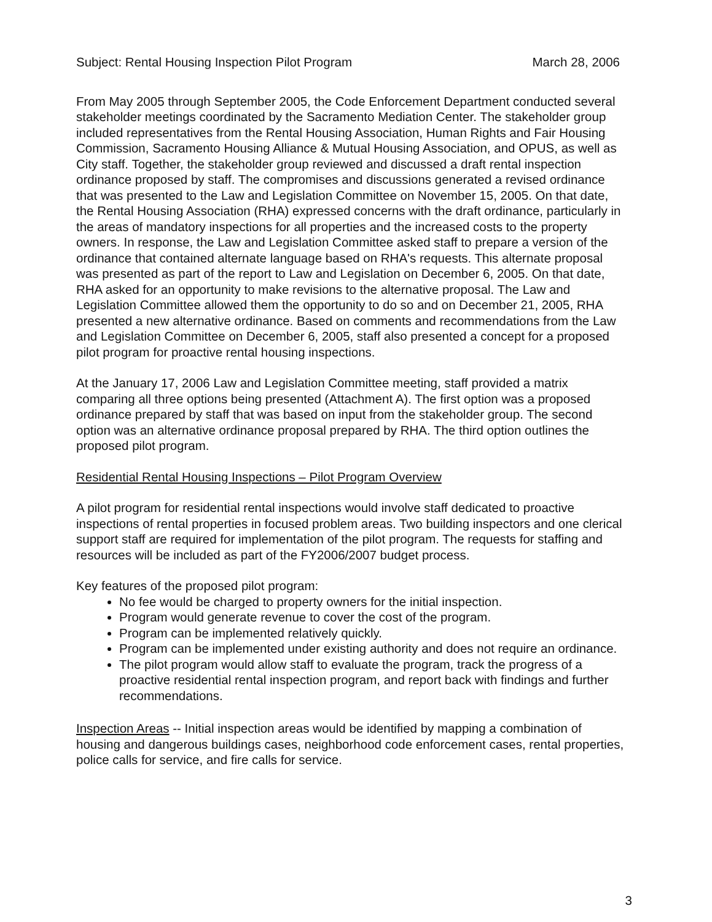Subject: Rental Housing Inspection Pilot Program March 28, 2006
From May 2005 through September 2005, the Code Enforcement Department conducted several stakeholder meetings coordinated by the Sacramento Mediation Center. The stakeholder group included representatives from the Rental Housing Association, Human Rights and Fair Housing Commission, Sacramento Housing Alliance & Mutual Housing Association, and OPUS, as well as City staff. Together, the stakeholder group reviewed and discussed a draft rental inspection ordinance proposed by staff. The compromises and discussions generated a revised ordinance that was presented to the Law and Legislation Committee on November 15, 2005. On that date, the Rental Housing Association (RHA) expressed concerns with the draft ordinance, particularly in the areas of mandatory inspections for all properties and the increased costs to the property owners. In response, the Law and Legislation Committee asked staff to prepare a version of the ordinance that contained alternate language based on RHA's requests. This alternate proposal was presented as part of the report to Law and Legislation on December 6, 2005. On that date, RHA asked for an opportunity to make revisions to the alternative proposal. The Law and Legislation Committee allowed them the opportunity to do so and on December 21, 2005, RHA presented a new alternative ordinance. Based on comments and recommendations from the Law and Legislation Committee on December 6, 2005, staff also presented a concept for a proposed pilot program for proactive rental housing inspections.
At the January 17, 2006 Law and Legislation Committee meeting, staff provided a matrix comparing all three options being presented (Attachment A). The first option was a proposed ordinance prepared by staff that was based on input from the stakeholder group. The second option was an alternative ordinance proposal prepared by RHA. The third option outlines the proposed pilot program.
Residential Rental Housing Inspections – Pilot Program Overview
A pilot program for residential rental inspections would involve staff dedicated to proactive inspections of rental properties in focused problem areas. Two building inspectors and one clerical support staff are required for implementation of the pilot program. The requests for staffing and resources will be included as part of the FY2006/2007 budget process.
Key features of the proposed pilot program:
No fee would be charged to property owners for the initial inspection.
Program would generate revenue to cover the cost of the program.
Program can be implemented relatively quickly.
Program can be implemented under existing authority and does not require an ordinance.
The pilot program would allow staff to evaluate the program, track the progress of a proactive residential rental inspection program, and report back with findings and further recommendations.
Inspection Areas -- Initial inspection areas would be identified by mapping a combination of housing and dangerous buildings cases, neighborhood code enforcement cases, rental properties, police calls for service, and fire calls for service.
3